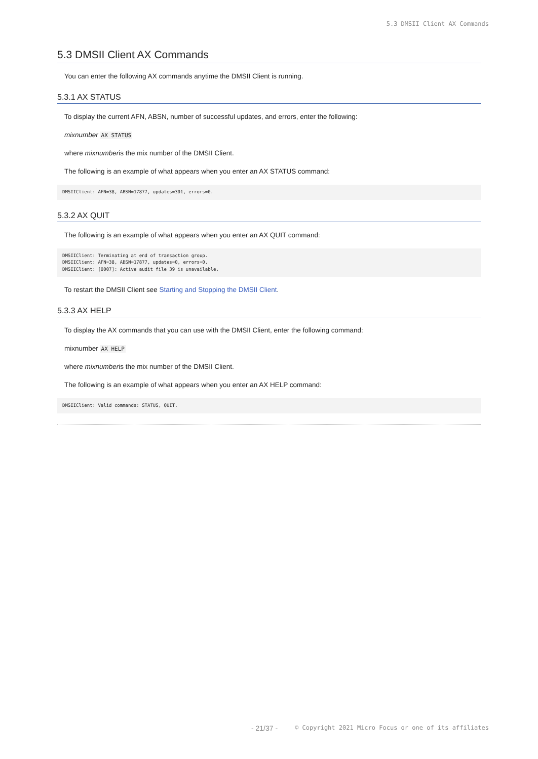5.3 DMSII Client AX Commands
5.3 DMSII Client AX Commands
You can enter the following AX commands anytime the DMSII Client is running.
5.3.1 AX STATUS
To display the current AFN, ABSN, number of successful updates, and errors, enter the following:
mixnumber AX STATUS
where mixnumberis the mix number of the DMSII Client.
The following is an example of what appears when you enter an AX STATUS command:
DMSIIClient: AFN=38, ABSN=17877, updates=301, errors=0.
5.3.2 AX QUIT
The following is an example of what appears when you enter an AX QUIT command:
DMSIIClient: Terminating at end of transaction group.
DMSIIClient: AFN=38, ABSN=17877, updates=0, errors=0.
DMSIIClient: [0007]: Active audit file 39 is unavailable.
To restart the DMSII Client see Starting and Stopping the DMSII Client.
5.3.3 AX HELP
To display the AX commands that you can use with the DMSII Client, enter the following command:
mixnumber AX HELP
where mixnumberis the mix number of the DMSII Client.
The following is an example of what appears when you enter an AX HELP command:
DMSIIClient: Valid commands: STATUS, QUIT.
- 21/37 - © Copyright 2021 Micro Focus or one of its affiliates